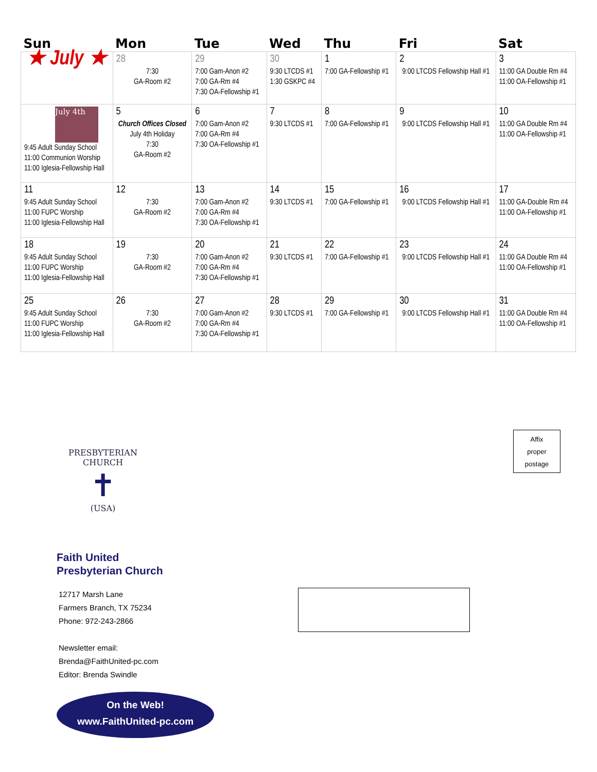| Sun | Mon | Tue | Wed | Thu | Fri | Sat |
| --- | --- | --- | --- | --- | --- | --- |
| ★ July ★ | 28 7:30 GA-Room #2 | 29 7:00 Gam-Anon #2 7:00 GA-Rm #4 7:30 OA-Fellowship #1 | 30 9:30 LTCDS #1 1:30 GSKPC #4 | 1 7:00 GA-Fellowship #1 | 2 9:00 LTCDS Fellowship Hall #1 | 3 11:00 GA Double Rm #4 11:00 OA-Fellowship #1 |
| July 4th 9:45 Adult Sunday School 11:00 Communion Worship 11:00 Iglesia-Fellowship Hall | 5 Church Offices Closed July 4th Holiday 7:30 GA-Room #2 | 6 7:00 Gam-Anon #2 7:00 GA-Rm #4 7:30 OA-Fellowship #1 | 7 9:30 LTCDS #1 | 8 7:00 GA-Fellowship #1 | 9 9:00 LTCDS Fellowship Hall #1 | 10 11:00 GA Double Rm #4 11:00 OA-Fellowship #1 |
| 11 9:45 Adult Sunday School 11:00 FUPC Worship 11:00 Iglesia-Fellowship Hall | 12 7:30 GA-Room #2 | 13 7:00 Gam-Anon #2 7:00 GA-Rm #4 7:30 OA-Fellowship #1 | 14 9:30 LTCDS #1 | 15 7:00 GA-Fellowship #1 | 16 9:00 LTCDS Fellowship Hall #1 | 17 11:00 GA-Double Rm #4 11:00 OA-Fellowship #1 |
| 18 9:45 Adult Sunday School 11:00 FUPC Worship 11:00 Iglesia-Fellowship Hall | 19 7:30 GA-Room #2 | 20 7:00 Gam-Anon #2 7:00 GA-Rm #4 7:30 OA-Fellowship #1 | 21 9:30 LTCDS #1 | 22 7:00 GA-Fellowship #1 | 23 9:00 LTCDS Fellowship Hall #1 | 24 11:00 GA Double Rm #4 11:00 OA-Fellowship #1 |
| 25 9:45 Adult Sunday School 11:00 FUPC Worship 11:00 Iglesia-Fellowship Hall | 26 7:30 GA-Room #2 | 27 7:00 Gam-Anon #2 7:00 GA-Rm #4 7:30 OA-Fellowship #1 | 28 9:30 LTCDS #1 | 29 7:00 GA-Fellowship #1 | 30 9:00 LTCDS Fellowship Hall #1 | 31 11:00 GA Double Rm #4 11:00 OA-Fellowship #1 |
PRESBYTERIAN CHURCH
✝
(USA)
Faith United
Presbyterian Church
12717 Marsh Lane
Farmers Branch, TX 75234
Phone: 972-243-2866
Newsletter email:
Brenda@FaithUnited-pc.com
Editor: Brenda Swindle
On the Web!
www.FaithUnited-pc.com
Affix
proper
postage